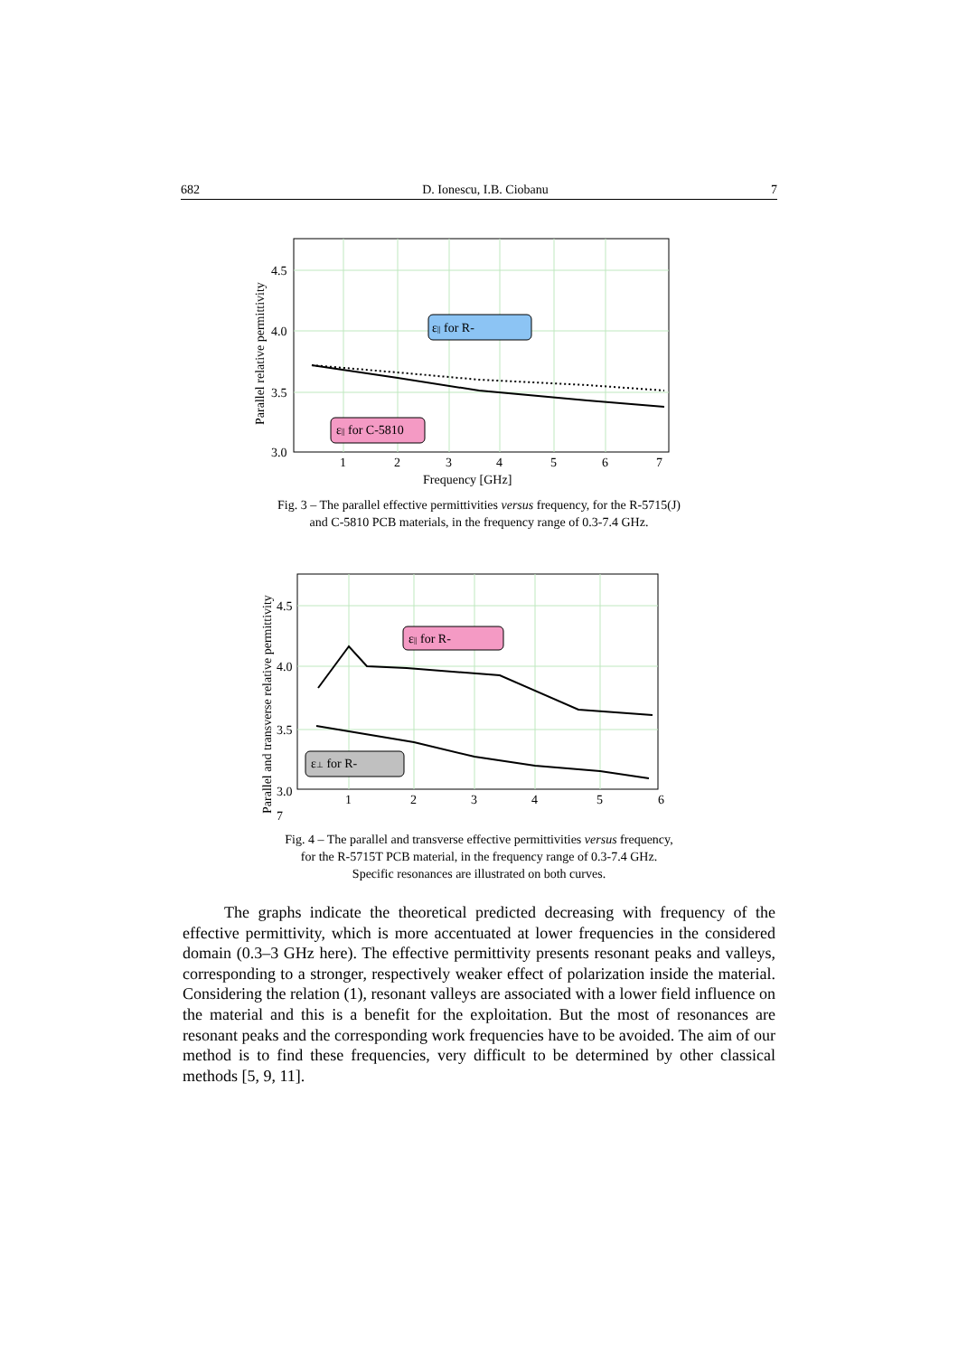682 D. Ionescu, I.B. Ciobanu 7
4.5
4.0
3.5
3.0
1
2
3
4
5
6
7
Frequency [GHz]
Parallel relative permittivity
ε|| for R-
ε|| for C-5810
Fig. 3 – The parallel effective permittivities versus frequency, for the R-5715(J)
and C-5810 PCB materials, in the frequency range of 0.3-7.4 GHz.
4.5
4.0
3.5
3.0
1
2
3
4
5
6
7
Parallel and transverse relative permittivity
ε|| for R-
ε⊥ for R-
Fig. 4 – The parallel and transverse effective permittivities versus frequency,
for the R-5715T PCB material, in the frequency range of 0.3-7.4 GHz.
Specific resonances are illustrated on both curves.
The graphs indicate the theoretical predicted decreasing with frequency of the effective permittivity, which is more accentuated at lower frequencies in the considered domain (0.3–3 GHz here). The effective permittivity presents resonant peaks and valleys, corresponding to a stronger, respectively weaker effect of polarization inside the material. Considering the relation (1), resonant valleys are associated with a lower field influence on the material and this is a benefit for the exploitation. But the most of resonances are resonant peaks and the corresponding work frequencies have to be avoided. The aim of our method is to find these frequencies, very difficult to be determined by other classical methods [5, 9, 11].